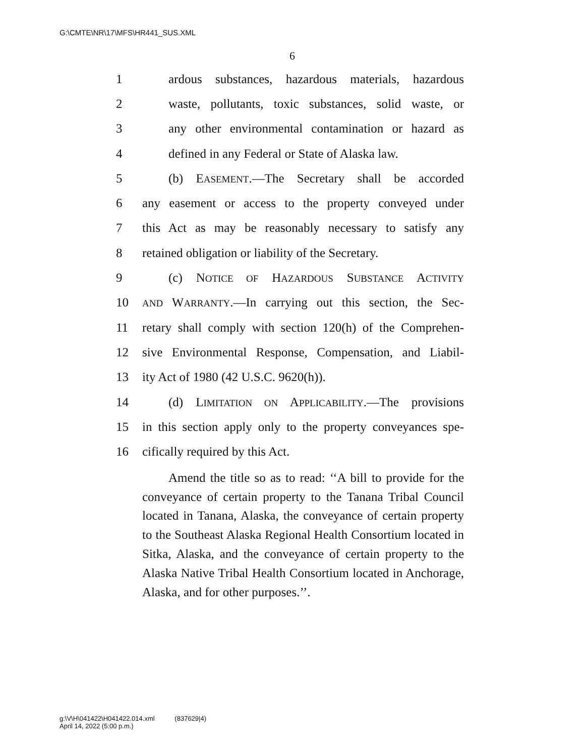G:\CMTE\NR\17\MFS\HR441_SUS.XML
6
1 ardous substances, hazardous materials, hazardous
2 waste, pollutants, toxic substances, solid waste, or
3 any other environmental contamination or hazard as
4 defined in any Federal or State of Alaska law.
5 (b) EASEMENT.—The Secretary shall be accorded
6 any easement or access to the property conveyed under
7 this Act as may be reasonably necessary to satisfy any
8 retained obligation or liability of the Secretary.
9 (c) NOTICE OF HAZARDOUS SUBSTANCE ACTIVITY
10 AND WARRANTY.—In carrying out this section, the Sec-
11 retary shall comply with section 120(h) of the Comprehen-
12 sive Environmental Response, Compensation, and Liabil-
13 ity Act of 1980 (42 U.S.C. 9620(h)).
14 (d) LIMITATION ON APPLICABILITY.—The provisions
15 in this section apply only to the property conveyances spe-
16 cifically required by this Act.
Amend the title so as to read: ‘‘A bill to provide for the conveyance of certain property to the Tanana Tribal Council located in Tanana, Alaska, the conveyance of certain property to the Southeast Alaska Regional Health Consortium located in Sitka, Alaska, and the conveyance of certain property to the Alaska Native Tribal Health Consortium located in Anchorage, Alaska, and for other purposes.’’.
g:\V\H\041422\H041422.014.xml (837629|4)
April 14, 2022 (5:00 p.m.)